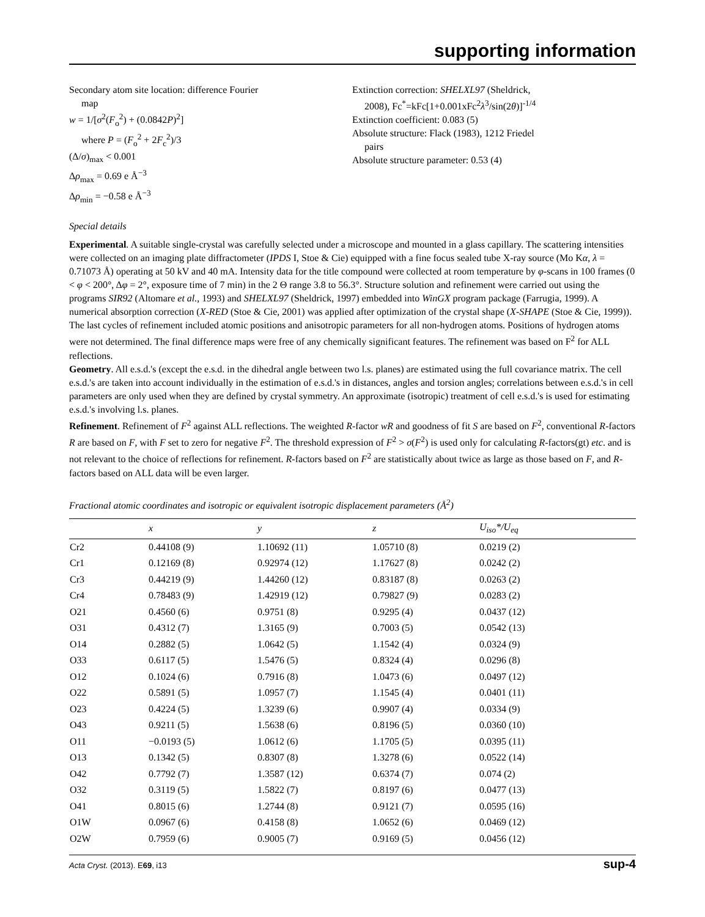supporting information
Secondary atom site location: difference Fourier
map
w = 1/[σ<sup>2</sup>(F<sub>o</sub><sup>2</sup>) + (0.0842P)<sup>2</sup>]
where P = (F<sub>o</sub><sup>2</sup> + 2F<sub>c</sub><sup>2</sup>)/3
(Δ/σ)<sub>max</sub> < 0.001
Δρ<sub>max</sub> = 0.69 e Å<sup>−3</sup>
Δρ<sub>min</sub> = −0.58 e Å<sup>−3</sup>
Extinction correction: SHELXL97 (Sheldrick,
2008), Fc<sup>*</sup>=kFc[1+0.001xFc<sup>2</sup>λ<sup>3</sup>/sin(2θ)]<sup>-1/4</sup>
Extinction coefficient: 0.083 (5)
Absolute structure: Flack (1983), 1212 Friedel
pairs
Absolute structure parameter: 0.53 (4)
Special details
Experimental. A suitable single-crystal was carefully selected under a microscope and mounted in a glass capillary. The scattering intensities were collected on an imaging plate diffractometer (IPDS I, Stoe & Cie) equipped with a fine focus sealed tube X-ray source (Mo Kα, λ = 0.71073 Å) operating at 50 kV and 40 mA. Intensity data for the title compound were collected at room temperature by φ-scans in 100 frames (0 < φ < 200°, Δφ = 2°, exposure time of 7 min) in the 2 Θ range 3.8 to 56.3°. Structure solution and refinement were carried out using the programs SIR92 (Altomare et al., 1993) and SHELXL97 (Sheldrick, 1997) embedded into WinGX program package (Farrugia, 1999). A numerical absorption correction (X-RED (Stoe & Cie, 2001) was applied after optimization of the crystal shape (X-SHAPE (Stoe & Cie, 1999)). The last cycles of refinement included atomic positions and anisotropic parameters for all non-hydrogen atoms. Positions of hydrogen atoms were not determined. The final difference maps were free of any chemically significant features. The refinement was based on F<sup>2</sup> for ALL reflections.
Geometry. All e.s.d.'s (except the e.s.d. in the dihedral angle between two l.s. planes) are estimated using the full covariance matrix. The cell e.s.d.'s are taken into account individually in the estimation of e.s.d.'s in distances, angles and torsion angles; correlations between e.s.d.'s in cell parameters are only used when they are defined by crystal symmetry. An approximate (isotropic) treatment of cell e.s.d.'s is used for estimating e.s.d.'s involving l.s. planes.
Refinement. Refinement of F<sup>2</sup> against ALL reflections. The weighted R-factor wR and goodness of fit S are based on F<sup>2</sup>, conventional R-factors R are based on F, with F set to zero for negative F<sup>2</sup>. The threshold expression of F<sup>2</sup> > σ(F<sup>2</sup>) is used only for calculating R-factors(gt) etc. and is not relevant to the choice of reflections for refinement. R-factors based on F<sup>2</sup> are statistically about twice as large as those based on F, and R- factors based on ALL data will be even larger.
Fractional atomic coordinates and isotropic or equivalent isotropic displacement parameters (Å<sup>2</sup>)
| | x | y | z | U<sub>iso</sub>*/ U<sub>eq</sub> |
| --- | --- | --- | --- | --- |
| Cr2 | 0.44108 (9) | 1.10692 (11) | 1.05710 (8) | 0.0219 (2) |
| Cr1 | 0.12169 (8) | 0.92974 (12) | 1.17627 (8) | 0.0242 (2) |
| Cr3 | 0.44219 (9) | 1.44260 (12) | 0.83187 (8) | 0.0263 (2) |
| Cr4 | 0.78483 (9) | 1.42919 (12) | 0.79827 (9) | 0.0283 (2) |
| O21 | 0.4560 (6) | 0.9751 (8) | 0.9295 (4) | 0.0437 (12) |
| O31 | 0.4312 (7) | 1.3165 (9) | 0.7003 (5) | 0.0542 (13) |
| O14 | 0.2882 (5) | 1.0642 (5) | 1.1542 (4) | 0.0324 (9) |
| O33 | 0.6117 (5) | 1.5476 (5) | 0.8324 (4) | 0.0296 (8) |
| O12 | 0.1024 (6) | 0.7916 (8) | 1.0473 (6) | 0.0497 (12) |
| O22 | 0.5891 (5) | 1.0957 (7) | 1.1545 (4) | 0.0401 (11) |
| O23 | 0.4224 (5) | 1.3239 (6) | 0.9907 (4) | 0.0334 (9) |
| O43 | 0.9211 (5) | 1.5638 (6) | 0.8196 (5) | 0.0360 (10) |
| O11 | −0.0193 (5) | 1.0612 (6) | 1.1705 (5) | 0.0395 (11) |
| O13 | 0.1342 (5) | 0.8307 (8) | 1.3278 (6) | 0.0522 (14) |
| O42 | 0.7792 (7) | 1.3587 (12) | 0.6374 (7) | 0.074 (2) |
| O32 | 0.3119 (5) | 1.5822 (7) | 0.8197 (6) | 0.0477 (13) |
| O41 | 0.8015 (6) | 1.2744 (8) | 0.9121 (7) | 0.0595 (16) |
| O1W | 0.0967 (6) | 0.4158 (8) | 1.0652 (6) | 0.0469 (12) |
| O2W | 0.7959 (6) | 0.9005 (7) | 0.9169 (5) | 0.0456 (12) |
Acta Cryst. (2013). E69, i13 sup-4